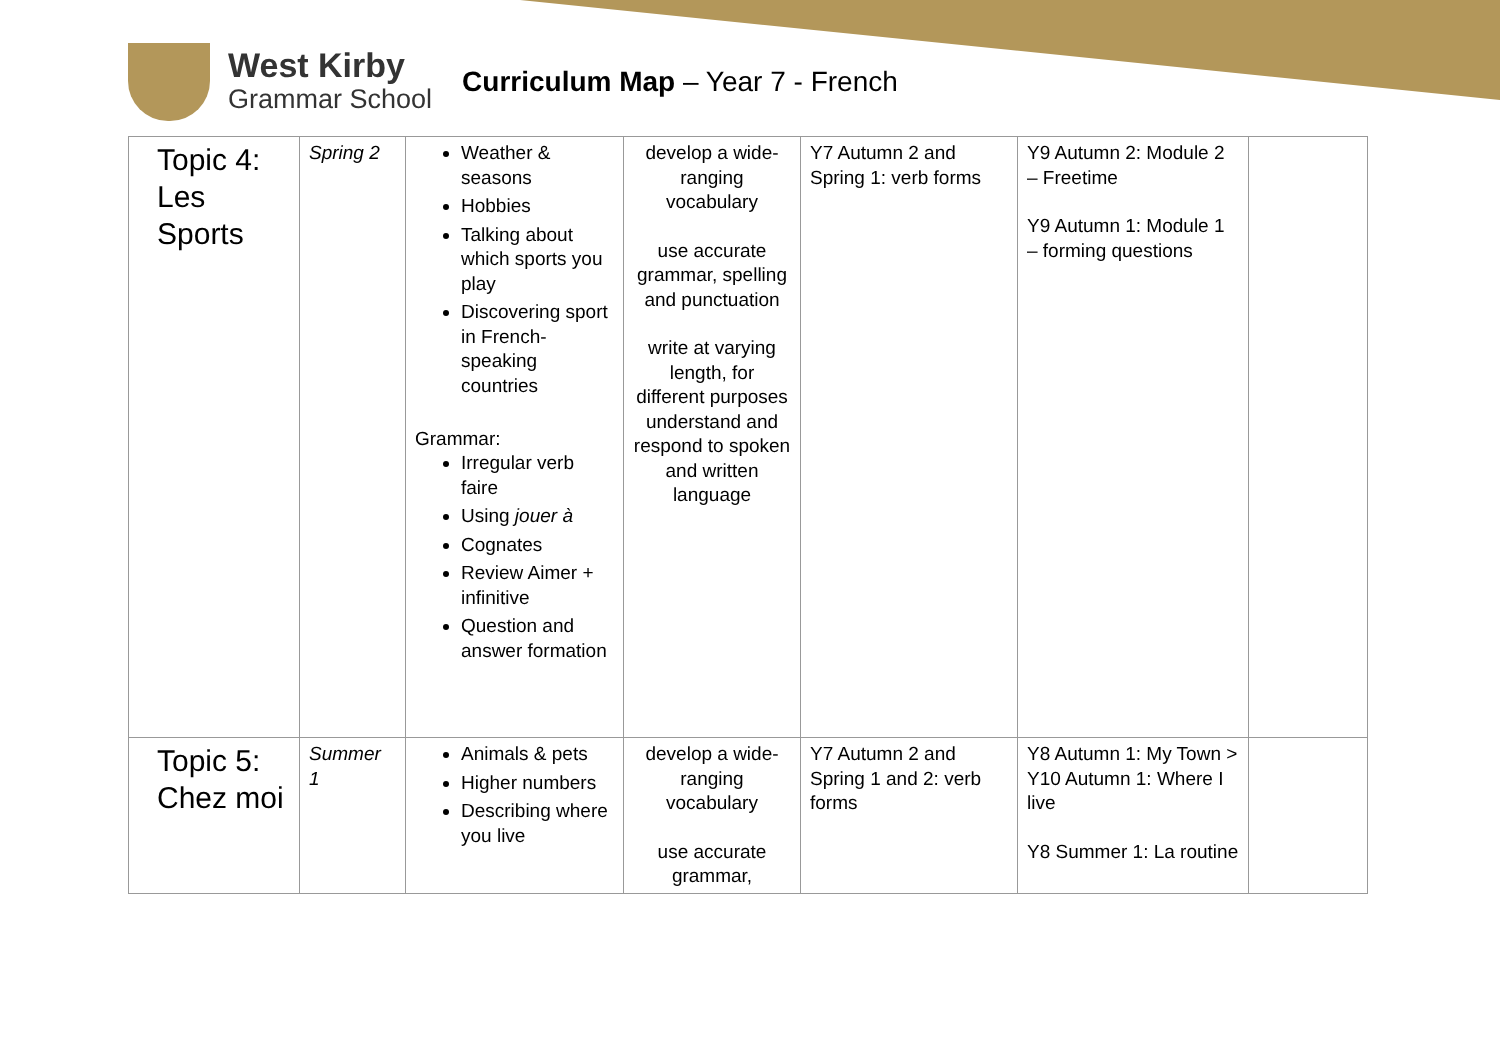West Kirby
Grammar School
Curriculum Map – Year 7 - French
| Topic 4: Les Sports | Spring 2 | Weather & seasons Hobbies Talking about which sports you play Discovering sport in French-speaking countries Grammar: Irregular verb faire Using jouer à Cognates Review Aimer + infinitive Question and answer formation | develop a wide-ranging vocabulary use accurate grammar, spelling and punctuation write at varying length, for different purposes understand and respond to spoken and written language | Y7 Autumn 2 and Spring 1: verb forms | Y9 Autumn 2: Module 2 – Freetime Y9 Autumn 1: Module 1 – forming questions | |
| Topic 5: Chez moi | Summer 1 | Animals & pets Higher numbers Describing where you live | develop a wide-ranging vocabulary use accurate grammar, | Y7 Autumn 2 and Spring 1 and 2: verb forms | Y8 Autumn 1: My Town > Y10 Autumn 1: Where I live Y8 Summer 1: La routine | |